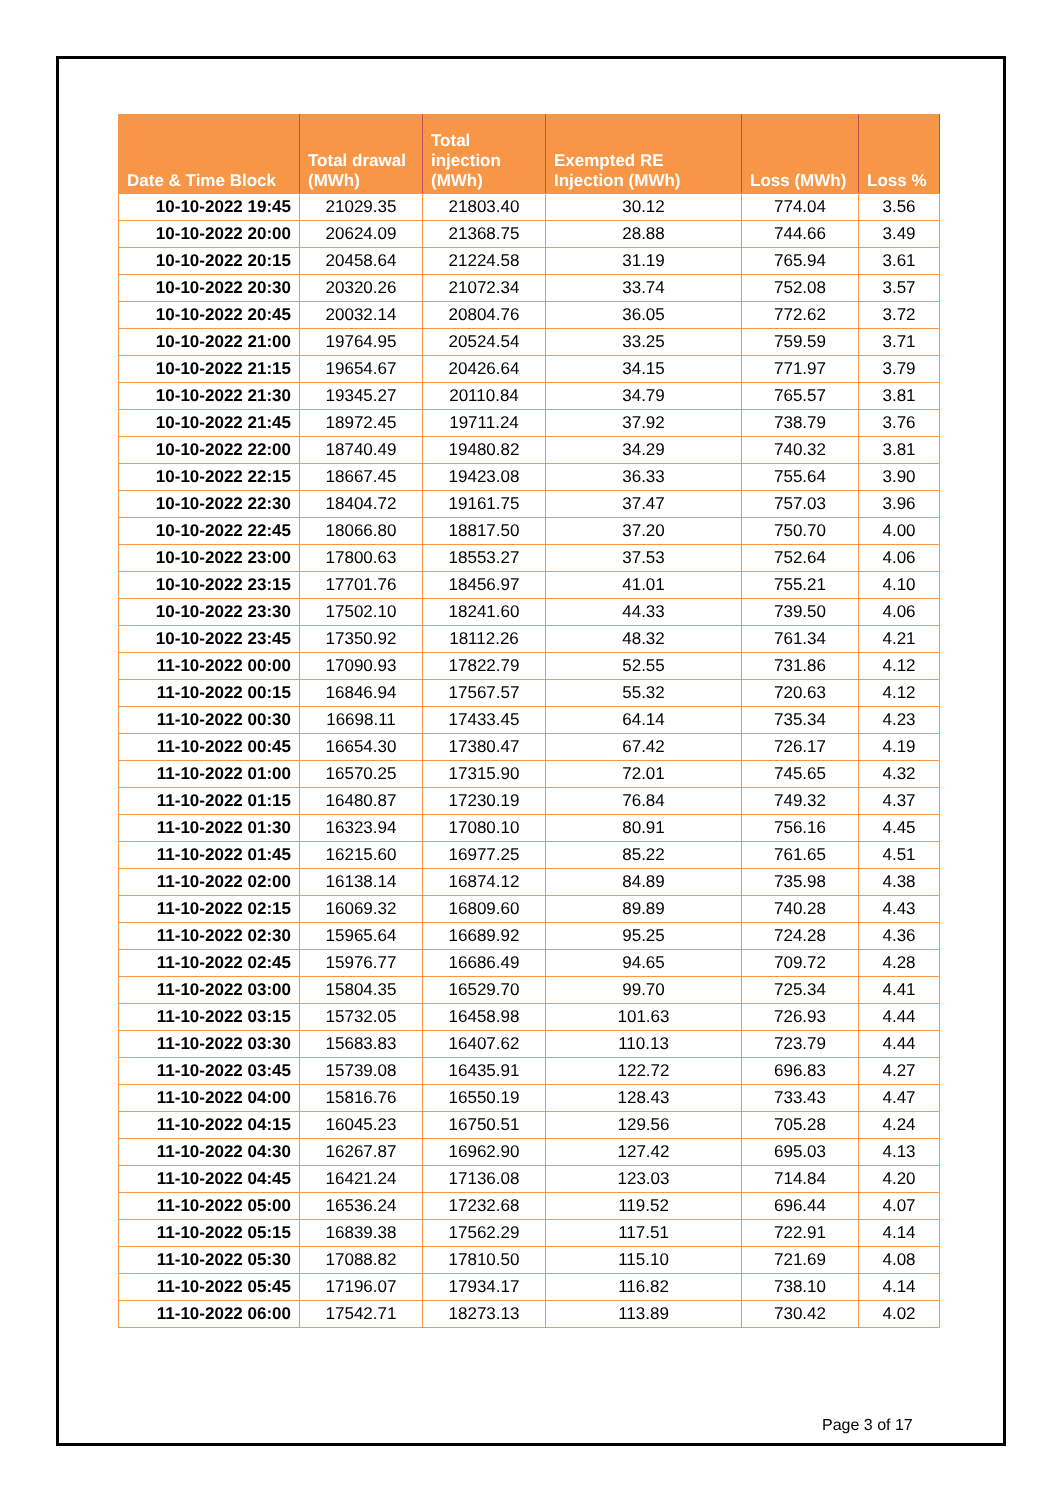| Date & Time Block | Total drawal (MWh) | Total injection (MWh) | Exempted RE Injection (MWh) | Loss (MWh) | Loss % |
| --- | --- | --- | --- | --- | --- |
| 10-10-2022 19:45 | 21029.35 | 21803.40 | 30.12 | 774.04 | 3.56 |
| 10-10-2022 20:00 | 20624.09 | 21368.75 | 28.88 | 744.66 | 3.49 |
| 10-10-2022 20:15 | 20458.64 | 21224.58 | 31.19 | 765.94 | 3.61 |
| 10-10-2022 20:30 | 20320.26 | 21072.34 | 33.74 | 752.08 | 3.57 |
| 10-10-2022 20:45 | 20032.14 | 20804.76 | 36.05 | 772.62 | 3.72 |
| 10-10-2022 21:00 | 19764.95 | 20524.54 | 33.25 | 759.59 | 3.71 |
| 10-10-2022 21:15 | 19654.67 | 20426.64 | 34.15 | 771.97 | 3.79 |
| 10-10-2022 21:30 | 19345.27 | 20110.84 | 34.79 | 765.57 | 3.81 |
| 10-10-2022 21:45 | 18972.45 | 19711.24 | 37.92 | 738.79 | 3.76 |
| 10-10-2022 22:00 | 18740.49 | 19480.82 | 34.29 | 740.32 | 3.81 |
| 10-10-2022 22:15 | 18667.45 | 19423.08 | 36.33 | 755.64 | 3.90 |
| 10-10-2022 22:30 | 18404.72 | 19161.75 | 37.47 | 757.03 | 3.96 |
| 10-10-2022 22:45 | 18066.80 | 18817.50 | 37.20 | 750.70 | 4.00 |
| 10-10-2022 23:00 | 17800.63 | 18553.27 | 37.53 | 752.64 | 4.06 |
| 10-10-2022 23:15 | 17701.76 | 18456.97 | 41.01 | 755.21 | 4.10 |
| 10-10-2022 23:30 | 17502.10 | 18241.60 | 44.33 | 739.50 | 4.06 |
| 10-10-2022 23:45 | 17350.92 | 18112.26 | 48.32 | 761.34 | 4.21 |
| 11-10-2022 00:00 | 17090.93 | 17822.79 | 52.55 | 731.86 | 4.12 |
| 11-10-2022 00:15 | 16846.94 | 17567.57 | 55.32 | 720.63 | 4.12 |
| 11-10-2022 00:30 | 16698.11 | 17433.45 | 64.14 | 735.34 | 4.23 |
| 11-10-2022 00:45 | 16654.30 | 17380.47 | 67.42 | 726.17 | 4.19 |
| 11-10-2022 01:00 | 16570.25 | 17315.90 | 72.01 | 745.65 | 4.32 |
| 11-10-2022 01:15 | 16480.87 | 17230.19 | 76.84 | 749.32 | 4.37 |
| 11-10-2022 01:30 | 16323.94 | 17080.10 | 80.91 | 756.16 | 4.45 |
| 11-10-2022 01:45 | 16215.60 | 16977.25 | 85.22 | 761.65 | 4.51 |
| 11-10-2022 02:00 | 16138.14 | 16874.12 | 84.89 | 735.98 | 4.38 |
| 11-10-2022 02:15 | 16069.32 | 16809.60 | 89.89 | 740.28 | 4.43 |
| 11-10-2022 02:30 | 15965.64 | 16689.92 | 95.25 | 724.28 | 4.36 |
| 11-10-2022 02:45 | 15976.77 | 16686.49 | 94.65 | 709.72 | 4.28 |
| 11-10-2022 03:00 | 15804.35 | 16529.70 | 99.70 | 725.34 | 4.41 |
| 11-10-2022 03:15 | 15732.05 | 16458.98 | 101.63 | 726.93 | 4.44 |
| 11-10-2022 03:30 | 15683.83 | 16407.62 | 110.13 | 723.79 | 4.44 |
| 11-10-2022 03:45 | 15739.08 | 16435.91 | 122.72 | 696.83 | 4.27 |
| 11-10-2022 04:00 | 15816.76 | 16550.19 | 128.43 | 733.43 | 4.47 |
| 11-10-2022 04:15 | 16045.23 | 16750.51 | 129.56 | 705.28 | 4.24 |
| 11-10-2022 04:30 | 16267.87 | 16962.90 | 127.42 | 695.03 | 4.13 |
| 11-10-2022 04:45 | 16421.24 | 17136.08 | 123.03 | 714.84 | 4.20 |
| 11-10-2022 05:00 | 16536.24 | 17232.68 | 119.52 | 696.44 | 4.07 |
| 11-10-2022 05:15 | 16839.38 | 17562.29 | 117.51 | 722.91 | 4.14 |
| 11-10-2022 05:30 | 17088.82 | 17810.50 | 115.10 | 721.69 | 4.08 |
| 11-10-2022 05:45 | 17196.07 | 17934.17 | 116.82 | 738.10 | 4.14 |
| 11-10-2022 06:00 | 17542.71 | 18273.13 | 113.89 | 730.42 | 4.02 |
Page 3 of 17